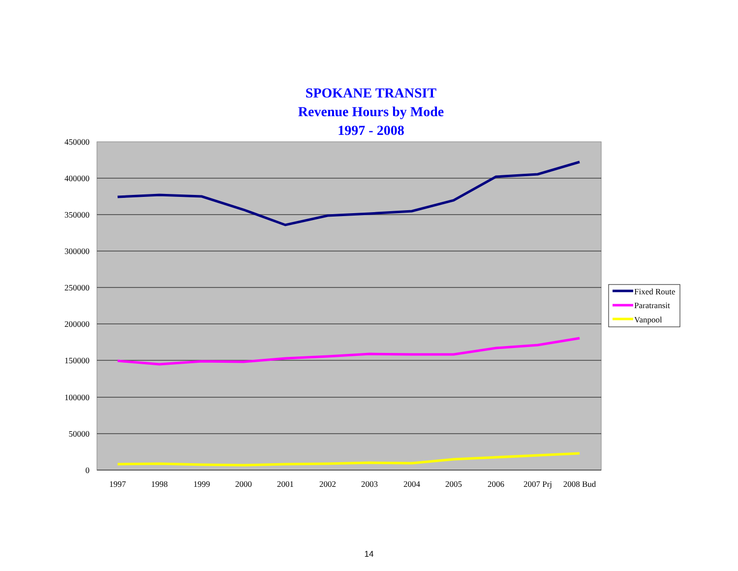SPOKANE TRANSIT
Revenue Hours by Mode
1997 - 2008
450000
400000
350000
300000
250000
200000
150000
100000
50000
0
1997
1998
1999
2000
2001
2002
2003
2004
2005
2006
2007 Prj
2008 Bud
Fixed Route
Paratransit
Vanpool
14